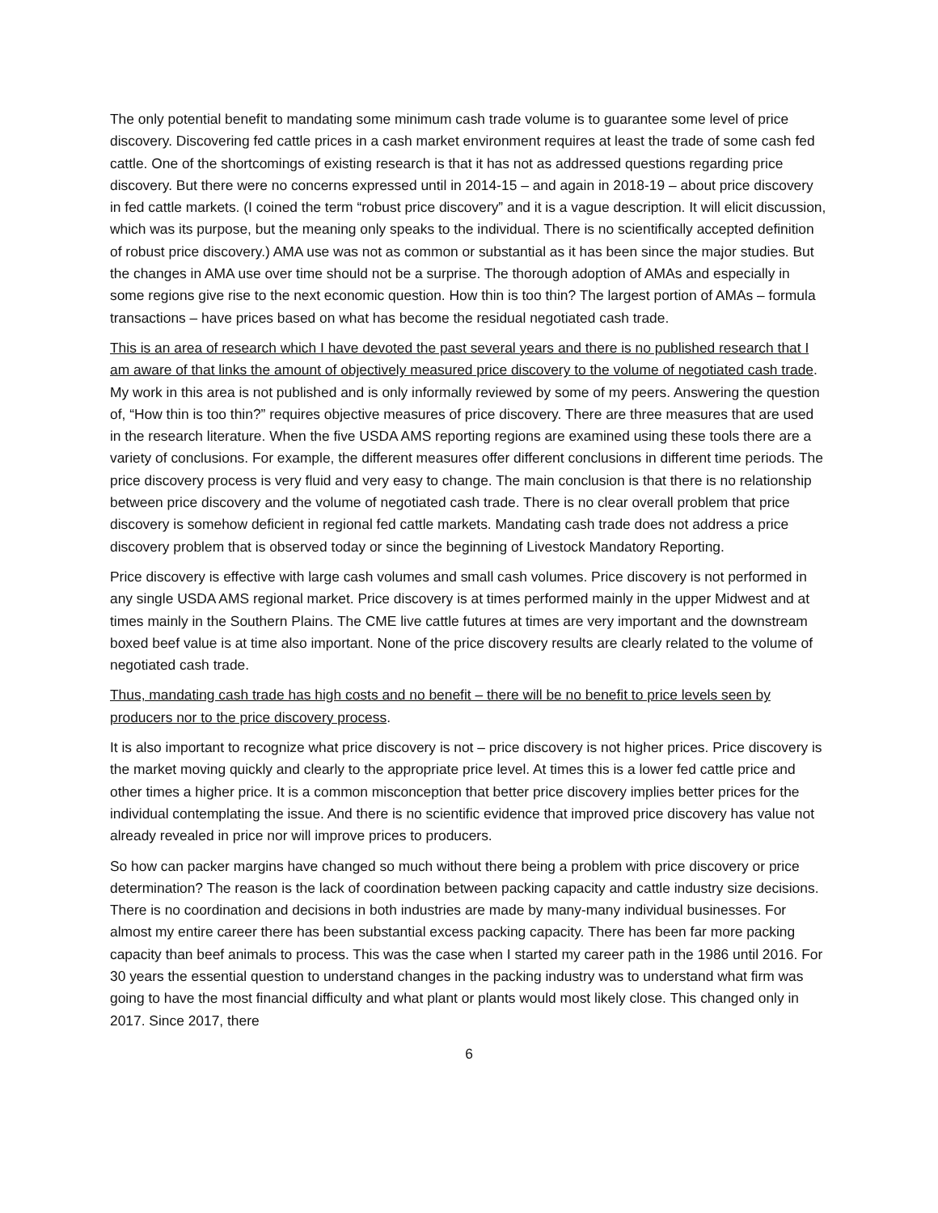The only potential benefit to mandating some minimum cash trade volume is to guarantee some level of price discovery. Discovering fed cattle prices in a cash market environment requires at least the trade of some cash fed cattle. One of the shortcomings of existing research is that it has not as addressed questions regarding price discovery. But there were no concerns expressed until in 2014-15 – and again in 2018-19 – about price discovery in fed cattle markets. (I coined the term “robust price discovery” and it is a vague description. It will elicit discussion, which was its purpose, but the meaning only speaks to the individual. There is no scientifically accepted definition of robust price discovery.) AMA use was not as common or substantial as it has been since the major studies. But the changes in AMA use over time should not be a surprise. The thorough adoption of AMAs and especially in some regions give rise to the next economic question. How thin is too thin? The largest portion of AMAs – formula transactions – have prices based on what has become the residual negotiated cash trade.
This is an area of research which I have devoted the past several years and there is no published research that I am aware of that links the amount of objectively measured price discovery to the volume of negotiated cash trade. My work in this area is not published and is only informally reviewed by some of my peers. Answering the question of, “How thin is too thin?” requires objective measures of price discovery. There are three measures that are used in the research literature. When the five USDA AMS reporting regions are examined using these tools there are a variety of conclusions. For example, the different measures offer different conclusions in different time periods. The price discovery process is very fluid and very easy to change. The main conclusion is that there is no relationship between price discovery and the volume of negotiated cash trade. There is no clear overall problem that price discovery is somehow deficient in regional fed cattle markets. Mandating cash trade does not address a price discovery problem that is observed today or since the beginning of Livestock Mandatory Reporting.
Price discovery is effective with large cash volumes and small cash volumes. Price discovery is not performed in any single USDA AMS regional market. Price discovery is at times performed mainly in the upper Midwest and at times mainly in the Southern Plains. The CME live cattle futures at times are very important and the downstream boxed beef value is at time also important. None of the price discovery results are clearly related to the volume of negotiated cash trade.
Thus, mandating cash trade has high costs and no benefit – there will be no benefit to price levels seen by producers nor to the price discovery process.
It is also important to recognize what price discovery is not – price discovery is not higher prices. Price discovery is the market moving quickly and clearly to the appropriate price level. At times this is a lower fed cattle price and other times a higher price. It is a common misconception that better price discovery implies better prices for the individual contemplating the issue. And there is no scientific evidence that improved price discovery has value not already revealed in price nor will improve prices to producers.
So how can packer margins have changed so much without there being a problem with price discovery or price determination? The reason is the lack of coordination between packing capacity and cattle industry size decisions. There is no coordination and decisions in both industries are made by many-many individual businesses. For almost my entire career there has been substantial excess packing capacity. There has been far more packing capacity than beef animals to process. This was the case when I started my career path in the 1986 until 2016. For 30 years the essential question to understand changes in the packing industry was to understand what firm was going to have the most financial difficulty and what plant or plants would most likely close. This changed only in 2017. Since 2017, there
6